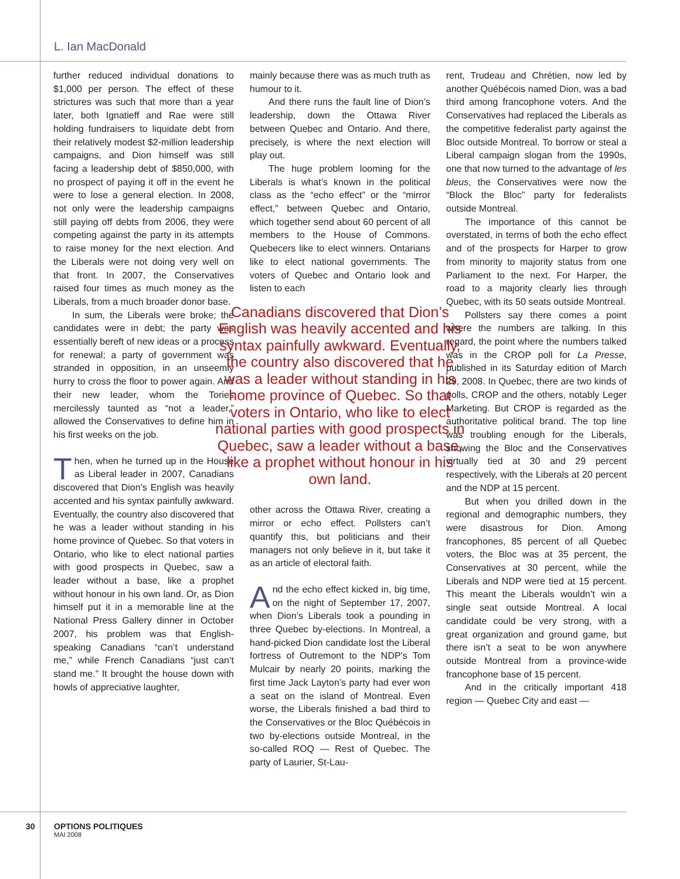L. Ian MacDonald
further reduced individual donations to $1,000 per person. The effect of these strictures was such that more than a year later, both Ignatieff and Rae were still holding fundraisers to liquidate debt from their relatively modest $2-million leadership campaigns, and Dion himself was still facing a leadership debt of $850,000, with no prospect of paying it off in the event he were to lose a general election. In 2008, not only were the leadership campaigns still paying off debts from 2006, they were competing against the party in its attempts to raise money for the next election. And the Liberals were not doing very well on that front. In 2007, the Conservatives raised four times as much money as the Liberals, from a much broader donor base.
In sum, the Liberals were broke; the candidates were in debt; the party was essentially bereft of new ideas or a process for renewal; a party of government was stranded in opposition, in an unseemly hurry to cross the floor to power again. And their new leader, whom the Tories mercilessly taunted as “not a leader,” allowed the Conservatives to define him in his first weeks on the job.
Then, when he turned up in the House as Liberal leader in 2007, Canadians discovered that Dion’s English was heavily accented and his syntax painfully awkward. Eventually, the country also discovered that he was a leader without standing in his home province of Quebec. So that voters in Ontario, who like to elect national parties with good prospects in Quebec, saw a leader without a base, like a prophet without honour in his own land. Or, as Dion himself put it in a memorable line at the National Press Gallery dinner in October 2007, his problem was that English-speaking Canadians “can’t understand me,” while French Canadians “just can’t stand me.” It brought the house down with howls of appreciative laughter,
mainly because there was as much truth as humour to it.
And there runs the fault line of Dion’s leadership, down the Ottawa River between Quebec and Ontario. And there, precisely, is where the next election will play out.
The huge problem looming for the Liberals is what’s known in the political class as the “echo effect” or the “mirror effect,” between Quebec and Ontario, which together send about 60 percent of all members to the House of Commons. Quebecers like to elect winners. Ontarians like to elect national governments. The voters of Quebec and Ontario look and listen to each
Canadians discovered that Dion’s English was heavily accented and his syntax painfully awkward. Eventually, the country also discovered that he was a leader without standing in his home province of Quebec. So that voters in Ontario, who like to elect national parties with good prospects in Quebec, saw a leader without a base, like a prophet without honour in his own land.
other across the Ottawa River, creating a mirror or echo effect. Pollsters can’t quantify this, but politicians and their managers not only believe in it, but take it as an article of electoral faith.
And the echo effect kicked in, big time, on the night of September 17, 2007, when Dion’s Liberals took a pounding in three Quebec by-elections. In Montreal, a hand-picked Dion candidate lost the Liberal fortress of Outremont to the NDP’s Tom Mulcair by nearly 20 points, marking the first time Jack Layton’s party had ever won a seat on the island of Montreal. Even worse, the Liberals finished a bad third to the Conservatives or the Bloc Québécois in two by-elections outside Montreal, in the so-called ROQ — Rest of Quebec. The party of Laurier, St-Lau-
rent, Trudeau and Chrétien, now led by another Québécois named Dion, was a bad third among francophone voters. And the Conservatives had replaced the Liberals as the competitive federalist party against the Bloc outside Montreal. To borrow or steal a Liberal campaign slogan from the 1990s, one that now turned to the advantage of les bleus, the Conservatives were now the “Block the Bloc” party for federalists outside Montreal.
The importance of this cannot be overstated, in terms of both the echo effect and of the prospects for Harper to grow from minority to majority status from one Parliament to the next. For Harper, the road to a majority clearly lies through Quebec, with its 50 seats outside Montreal.
Pollsters say there comes a point where the numbers are talking. In this regard, the point where the numbers talked was in the CROP poll for La Presse, published in its Saturday edition of March 29, 2008. In Quebec, there are two kinds of polls, CROP and the others, notably Leger Marketing. But CROP is regarded as the authoritative political brand. The top line was troubling enough for the Liberals, showing the Bloc and the Conservatives virtually tied at 30 and 29 percent respectively, with the Liberals at 20 percent and the NDP at 15 percent.
But when you drilled down in the regional and demographic numbers, they were disastrous for Dion. Among francophones, 85 percent of all Quebec voters, the Bloc was at 35 percent, the Conservatives at 30 percent, while the Liberals and NDP were tied at 15 percent. This meant the Liberals wouldn’t win a single seat outside Montreal. A local candidate could be very strong, with a great organization and ground game, but there isn’t a seat to be won anywhere outside Montreal from a province-wide francophone base of 15 percent.
And in the critically important 418 region — Quebec City and east —
30 OPTIONS POLITIQUES
MAI 2008